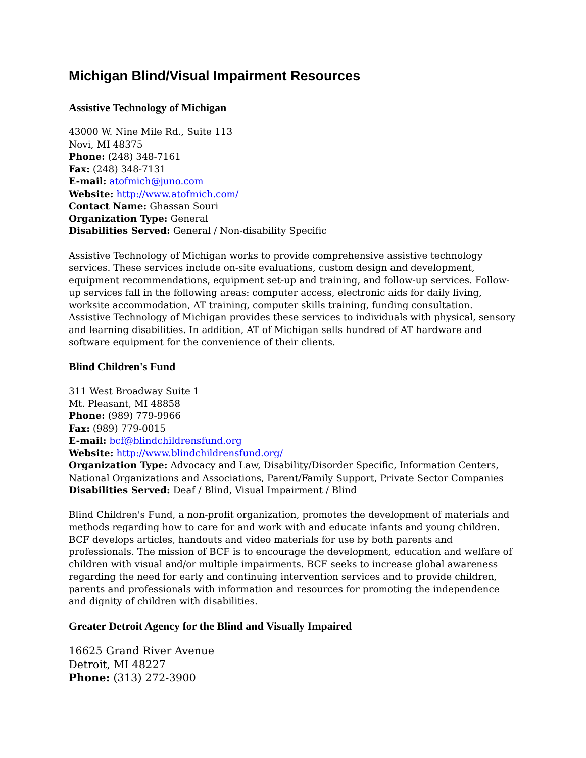Michigan Blind/Visual Impairment Resources
Assistive Technology of Michigan
43000 W. Nine Mile Rd., Suite 113
Novi, MI 48375
Phone: (248) 348-7161
Fax: (248) 348-7131
E-mail: atofmich@juno.com
Website: http://www.atofmich.com/
Contact Name: Ghassan Souri
Organization Type: General
Disabilities Served: General / Non-disability Specific
Assistive Technology of Michigan works to provide comprehensive assistive technology services. These services include on-site evaluations, custom design and development, equipment recommendations, equipment set-up and training, and follow-up services. Follow-up services fall in the following areas: computer access, electronic aids for daily living, worksite accommodation, AT training, computer skills training, funding consultation. Assistive Technology of Michigan provides these services to individuals with physical, sensory and learning disabilities. In addition, AT of Michigan sells hundred of AT hardware and software equipment for the convenience of their clients.
Blind Children's Fund
311 West Broadway Suite 1
Mt. Pleasant, MI 48858
Phone: (989) 779-9966
Fax: (989) 779-0015
E-mail: bcf@blindchildrensfund.org
Website: http://www.blindchildrensfund.org/
Organization Type: Advocacy and Law, Disability/Disorder Specific, Information Centers, National Organizations and Associations, Parent/Family Support, Private Sector Companies
Disabilities Served: Deaf / Blind, Visual Impairment / Blind
Blind Children's Fund, a non-profit organization, promotes the development of materials and methods regarding how to care for and work with and educate infants and young children. BCF develops articles, handouts and video materials for use by both parents and professionals. The mission of BCF is to encourage the development, education and welfare of children with visual and/or multiple impairments. BCF seeks to increase global awareness regarding the need for early and continuing intervention services and to provide children, parents and professionals with information and resources for promoting the independence and dignity of children with disabilities.
Greater Detroit Agency for the Blind and Visually Impaired
16625 Grand River Avenue
Detroit, MI 48227
Phone: (313) 272-3900